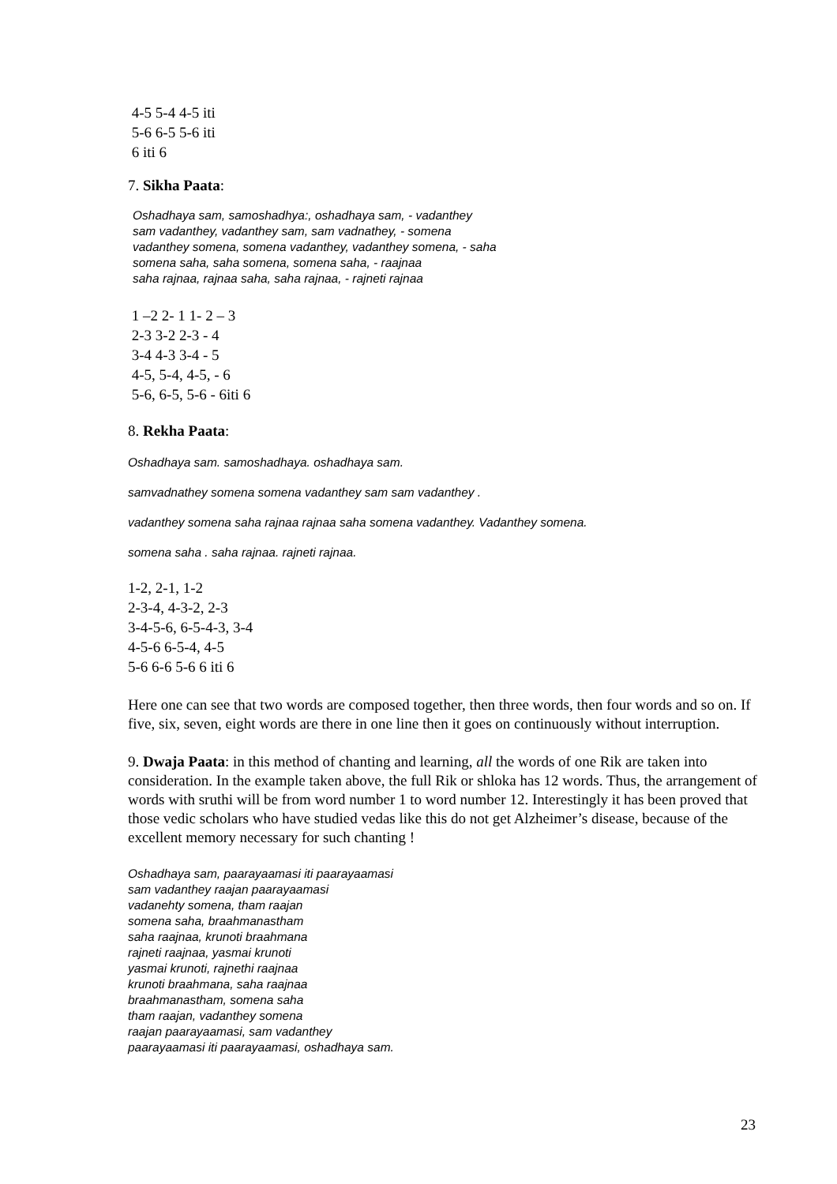4-5 5-4 4-5 iti
5-6 6-5 5-6 iti
6 iti 6
7. Sikha Paata:
Oshadhaya sam, samoshadhya:, oshadhaya sam, - vadanthey
sam vadanthey, vadanthey sam, sam vadnathey, - somena
vadanthey somena, somena vadanthey, vadanthey somena, - saha
somena saha, saha somena, somena saha, - raajnaa
saha rajnaa, rajnaa saha, saha rajnaa, - rajneti rajnaa
1 –2 2- 1 1- 2 – 3
2-3 3-2 2-3 - 4
3-4 4-3 3-4 - 5
4-5, 5-4, 4-5, - 6
5-6, 6-5, 5-6 - 6iti 6
8. Rekha Paata:
Oshadhaya sam. samoshadhaya. oshadhaya sam.
samvadnathey somena somena vadanthey sam sam vadanthey .
vadanthey somena saha rajnaa rajnaa saha somena vadanthey. Vadanthey somena.
somena saha . saha rajnaa. rajneti rajnaa.
1-2, 2-1, 1-2
2-3-4, 4-3-2, 2-3
3-4-5-6, 6-5-4-3, 3-4
4-5-6 6-5-4, 4-5
5-6 6-6 5-6 6 iti 6
Here one can see that two words are composed together, then three words, then four words and so on. If five, six, seven, eight words are there in one line then it goes on continuously without interruption.
9. Dwaja Paata: in this method of chanting and learning, all the words of one Rik are taken into consideration. In the example taken above, the full Rik or shloka has 12 words. Thus, the arrangement of words with sruthi will be from word number 1 to word number 12. Interestingly it has been proved that those vedic scholars who have studied vedas like this do not get Alzheimer’s disease, because of the excellent memory necessary for such chanting !
Oshadhaya sam, paarayaamasi iti paarayaamasi
sam vadanthey raajan paarayaamasi
vadanehty somena, tham raajan
somena saha, braahmanastham
saha raajnaa, krunoti braahmana
rajneti raajnaa, yasmai krunoti
yasmai krunoti, rajnethi raajnaa
krunoti braahmana, saha raajnaa
braahmanastham, somena saha
tham raajan, vadanthey somena
raajan paarayaamasi, sam vadanthey
paarayaamasi iti paarayaamasi, oshadhaya sam.
23